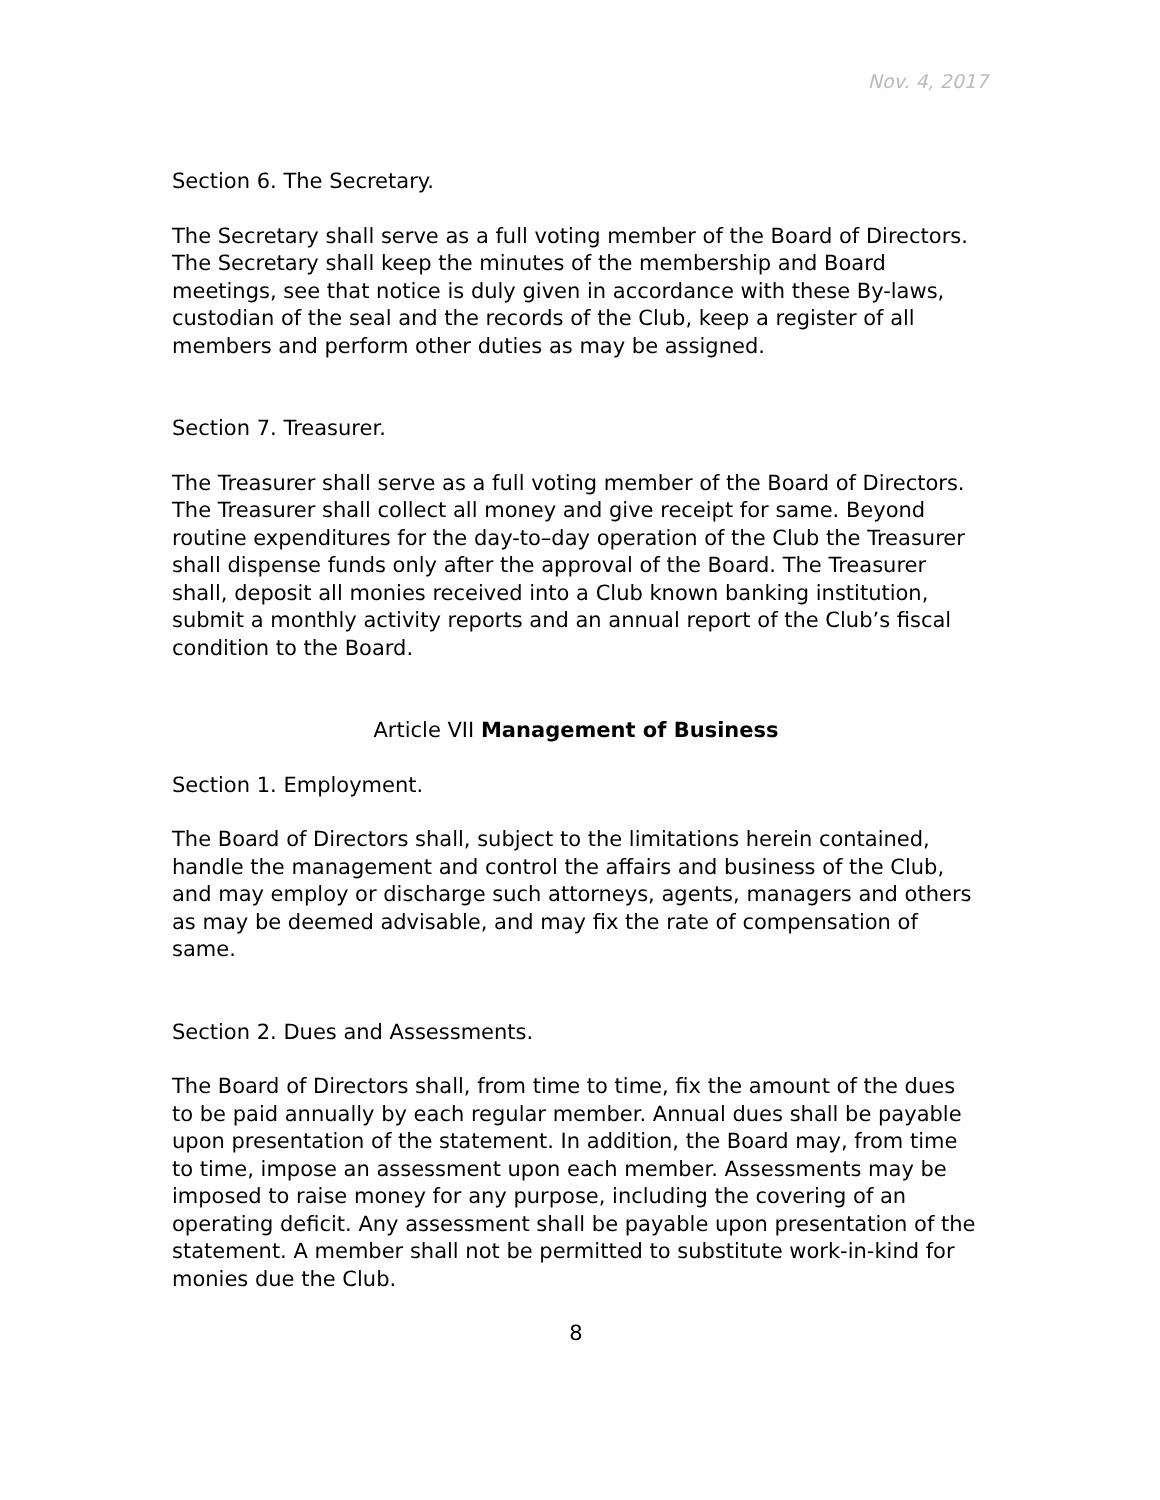Nov. 4, 2017
Section 6. The Secretary.
The Secretary shall serve as a full voting member of the Board of Directors. The Secretary shall keep the minutes of the membership and Board meetings, see that notice is duly given in accordance with these By-laws, custodian of the seal and the records of the Club, keep a register of all members and perform other duties as may be assigned.
Section 7. Treasurer.
The Treasurer shall serve as a full voting member of the Board of Directors. The Treasurer shall collect all money and give receipt for same. Beyond routine expenditures for the day-to–day operation of the Club the Treasurer shall dispense funds only after the approval of the Board. The Treasurer shall, deposit all monies received into a Club known banking institution, submit a monthly activity reports and an annual report of the Club’s fiscal condition to the Board.
Article VII Management of Business
Section 1. Employment.
The Board of Directors shall, subject to the limitations herein contained, handle the management and control the affairs and business of the Club, and may employ or discharge such attorneys, agents, managers and others as may be deemed advisable, and may fix the rate of compensation of same.
Section 2. Dues and Assessments.
The Board of Directors shall, from time to time, fix the amount of the dues to be paid annually by each regular member. Annual dues shall be payable upon presentation of the statement. In addition, the Board may, from time to time, impose an assessment upon each member. Assessments may be imposed to raise money for any purpose, including the covering of an operating deficit. Any assessment shall be payable upon presentation of the statement. A member shall not be permitted to substitute work-in-kind for monies due the Club.
8